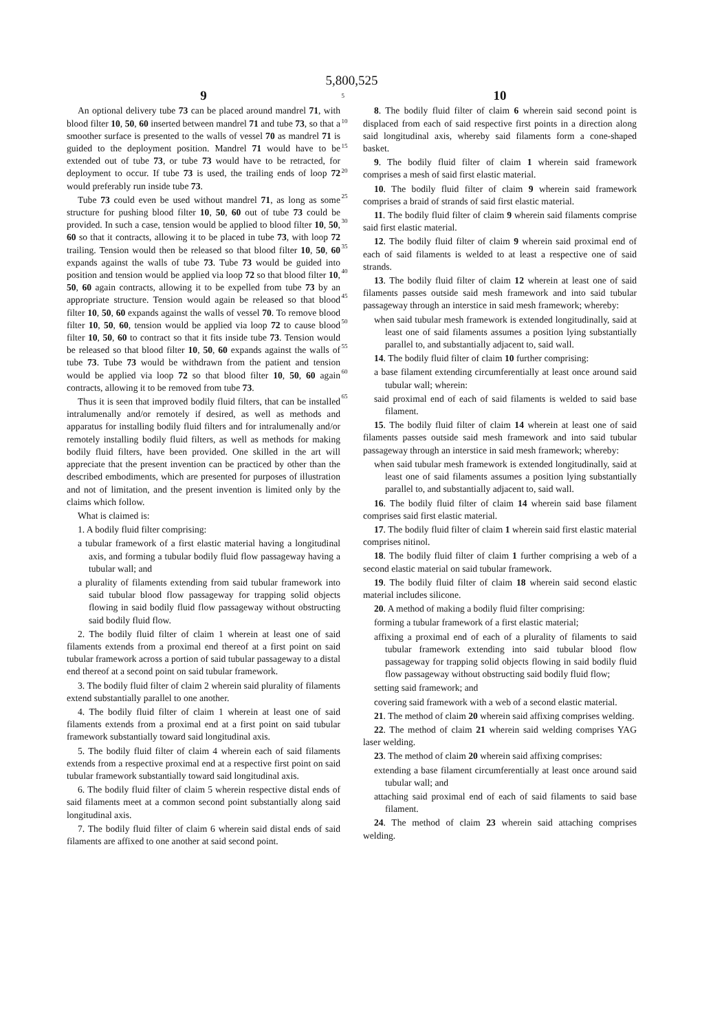5,800,525
9
An optional delivery tube 73 can be placed around mandrel 71, with blood filter 10, 50, 60 inserted between mandrel 71 and tube 73, so that a smoother surface is presented to the walls of vessel 70 as mandrel 71 is guided to the deployment position. Mandrel 71 would have to be extended out of tube 73, or tube 73 would have to be retracted, for deployment to occur. If tube 73 is used, the trailing ends of loop 72 would preferably run inside tube 73.
Tube 73 could even be used without mandrel 71, as long as some structure for pushing blood filter 10, 50, 60 out of tube 73 could be provided. In such a case, tension would be applied to blood filter 10, 50, 60 so that it contracts, allowing it to be placed in tube 73, with loop 72 trailing. Tension would then be released so that blood filter 10, 50, 60 expands against the walls of tube 73. Tube 73 would be guided into position and tension would be applied via loop 72 so that blood filter 10, 50, 60 again contracts, allowing it to be expelled from tube 73 by an appropriate structure. Tension would again be released so that blood filter 10, 50, 60 expands against the walls of vessel 70. To remove blood filter 10, 50, 60, tension would be applied via loop 72 to cause blood filter 10, 50, 60 to contract so that it fits inside tube 73. Tension would be released so that blood filter 10, 50, 60 expands against the walls of tube 73. Tube 73 would be withdrawn from the patient and tension would be applied via loop 72 so that blood filter 10, 50, 60 again contracts, allowing it to be removed from tube 73.
Thus it is seen that improved bodily fluid filters, that can be installed intralumenally and/or remotely if desired, as well as methods and apparatus for installing bodily fluid filters and for intralumenally and/or remotely installing bodily fluid filters, as well as methods for making bodily fluid filters, have been provided. One skilled in the art will appreciate that the present invention can be practiced by other than the described embodiments, which are presented for purposes of illustration and not of limitation, and the present invention is limited only by the claims which follow.
What is claimed is:
1. A bodily fluid filter comprising:
a tubular framework of a first elastic material having a longitudinal axis, and forming a tubular bodily fluid flow passageway having a tubular wall; and
a plurality of filaments extending from said tubular framework into said tubular blood flow passageway for trapping solid objects flowing in said bodily fluid flow passageway without obstructing said bodily fluid flow.
2. The bodily fluid filter of claim 1 wherein at least one of said filaments extends from a proximal end thereof at a first point on said tubular framework across a portion of said tubular passageway to a distal end thereof at a second point on said tubular framework.
3. The bodily fluid filter of claim 2 wherein said plurality of filaments extend substantially parallel to one another.
4. The bodily fluid filter of claim 1 wherein at least one of said filaments extends from a proximal end at a first point on said tubular framework substantially toward said longitudinal axis.
5. The bodily fluid filter of claim 4 wherein each of said filaments extends from a respective proximal end at a respective first point on said tubular framework substantially toward said longitudinal axis.
6. The bodily fluid filter of claim 5 wherein respective distal ends of said filaments meet at a common second point substantially along said longitudinal axis.
7. The bodily fluid filter of claim 6 wherein said distal ends of said filaments are affixed to one another at said second point.
5
10
15
20
25
30
35
40
45
50
55
60
65
10
8. The bodily fluid filter of claim 6 wherein said second point is displaced from each of said respective first points in a direction along said longitudinal axis, whereby said filaments form a cone-shaped basket.
9. The bodily fluid filter of claim 1 wherein said framework comprises a mesh of said first elastic material.
10. The bodily fluid filter of claim 9 wherein said framework comprises a braid of strands of said first elastic material.
11. The bodily fluid filter of claim 9 wherein said filaments comprise said first elastic material.
12. The bodily fluid filter of claim 9 wherein said proximal end of each of said filaments is welded to at least a respective one of said strands.
13. The bodily fluid filter of claim 12 wherein at least one of said filaments passes outside said mesh framework and into said tubular passageway through an interstice in said mesh framework; whereby:
when said tubular mesh framework is extended longitudinally, said at least one of said filaments assumes a position lying substantially parallel to, and substantially adjacent to, said wall.
14. The bodily fluid filter of claim 10 further comprising:
a base filament extending circumferentially at least once around said tubular wall; wherein:
said proximal end of each of said filaments is welded to said base filament.
15. The bodily fluid filter of claim 14 wherein at least one of said filaments passes outside said mesh framework and into said tubular passageway through an interstice in said mesh framework; whereby:
when said tubular mesh framework is extended longitudinally, said at least one of said filaments assumes a position lying substantially parallel to, and substantially adjacent to, said wall.
16. The bodily fluid filter of claim 14 wherein said base filament comprises said first elastic material.
17. The bodily fluid filter of claim 1 wherein said first elastic material comprises nitinol.
18. The bodily fluid filter of claim 1 further comprising a web of a second elastic material on said tubular framework.
19. The bodily fluid filter of claim 18 wherein said second elastic material includes silicone.
20. A method of making a bodily fluid filter comprising:
forming a tubular framework of a first elastic material;
affixing a proximal end of each of a plurality of filaments to said tubular framework extending into said tubular blood flow passageway for trapping solid objects flowing in said bodily fluid flow passageway without obstructing said bodily fluid flow;
setting said framework; and
covering said framework with a web of a second elastic material.
21. The method of claim 20 wherein said affixing comprises welding.
22. The method of claim 21 wherein said welding comprises YAG laser welding.
23. The method of claim 20 wherein said affixing comprises:
extending a base filament circumferentially at least once around said tubular wall; and
attaching said proximal end of each of said filaments to said base filament.
24. The method of claim 23 wherein said attaching comprises welding.